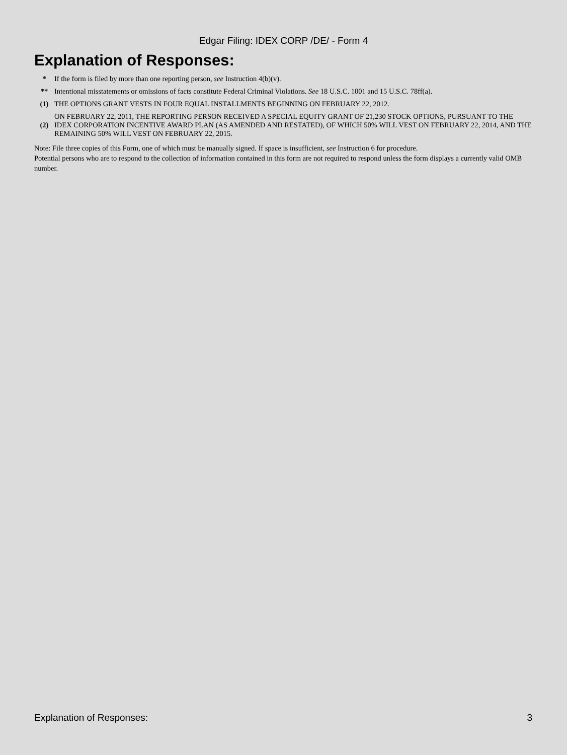Edgar Filing: IDEX CORP /DE/ - Form 4
Explanation of Responses:
| * | If the form is filed by more than one reporting person, see Instruction 4(b)(v). |
| ** | Intentional misstatements or omissions of facts constitute Federal Criminal Violations. See 18 U.S.C. 1001 and 15 U.S.C. 78ff(a). |
| (1) | THE OPTIONS GRANT VESTS IN FOUR EQUAL INSTALLMENTS BEGINNING ON FEBRUARY 22, 2012. |
| (2) | ON FEBRUARY 22, 2011, THE REPORTING PERSON RECEIVED A SPECIAL EQUITY GRANT OF 21,230 STOCK OPTIONS, PURSUANT TO THE IDEX CORPORATION INCENTIVE AWARD PLAN (AS AMENDED AND RESTATED), OF WHICH 50% WILL VEST ON FEBRUARY 22, 2014, AND THE REMAINING 50% WILL VEST ON FEBRUARY 22, 2015. |
Note: File three copies of this Form, one of which must be manually signed. If space is insufficient, see Instruction 6 for procedure.
Potential persons who are to respond to the collection of information contained in this form are not required to respond unless the form displays a currently valid OMB number.
Explanation of Responses: 3